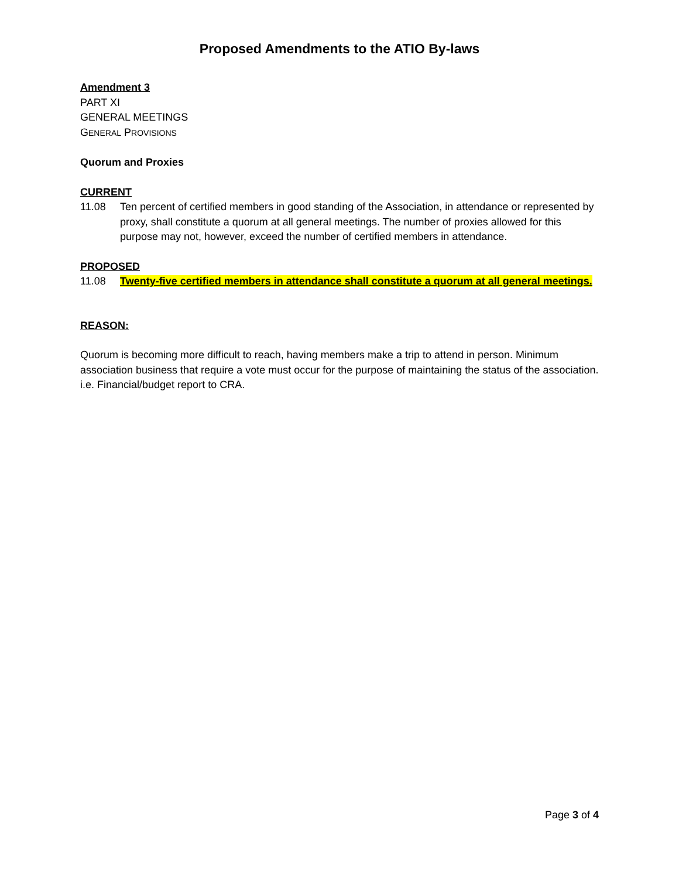Proposed Amendments to the ATIO By-laws
Amendment 3
PART XI
GENERAL MEETINGS
GENERAL PROVISIONS
Quorum and Proxies
CURRENT
11.08 Ten percent of certified members in good standing of the Association, in attendance or represented by proxy, shall constitute a quorum at all general meetings. The number of proxies allowed for this purpose may not, however, exceed the number of certified members in attendance.
PROPOSED
11.08 Twenty-five certified members in attendance shall constitute a quorum at all general meetings.
REASON:
Quorum is becoming more difficult to reach, having members make a trip to attend in person. Minimum association business that require a vote must occur for the purpose of maintaining the status of the association. i.e. Financial/budget report to CRA.
Page 3 of 4